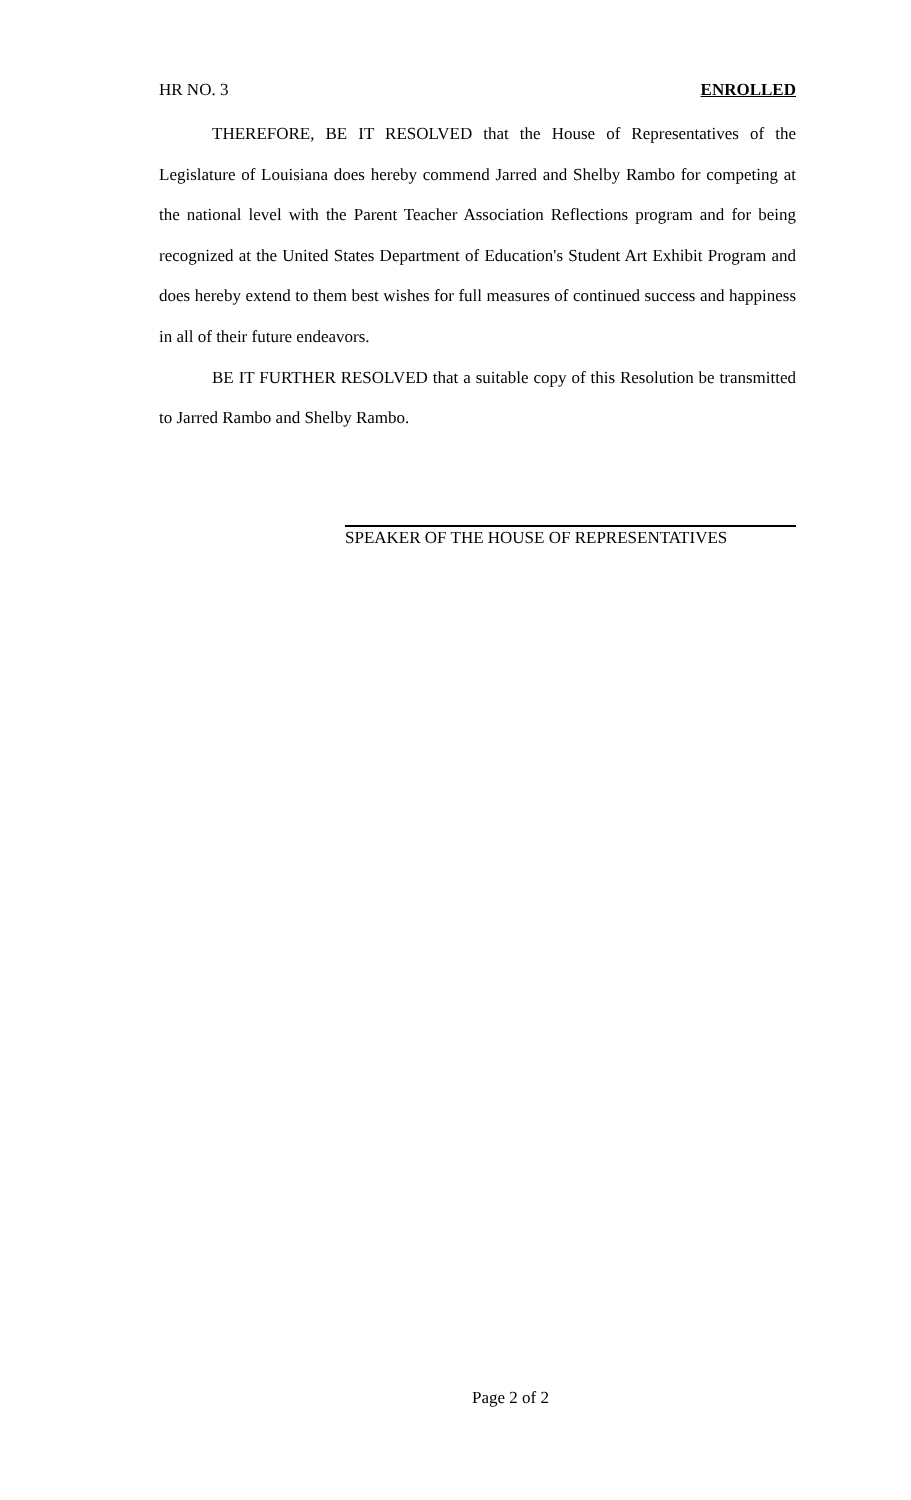HR NO. 3 ENROLLED
THEREFORE, BE IT RESOLVED that the House of Representatives of the Legislature of Louisiana does hereby commend Jarred and Shelby Rambo for competing at the national level with the Parent Teacher Association Reflections program and for being recognized at the United States Department of Education's Student Art Exhibit Program and does hereby extend to them best wishes for full measures of continued success and happiness in all of their future endeavors.
BE IT FURTHER RESOLVED that a suitable copy of this Resolution be transmitted to Jarred Rambo and Shelby Rambo.
SPEAKER OF THE HOUSE OF REPRESENTATIVES
Page 2 of 2